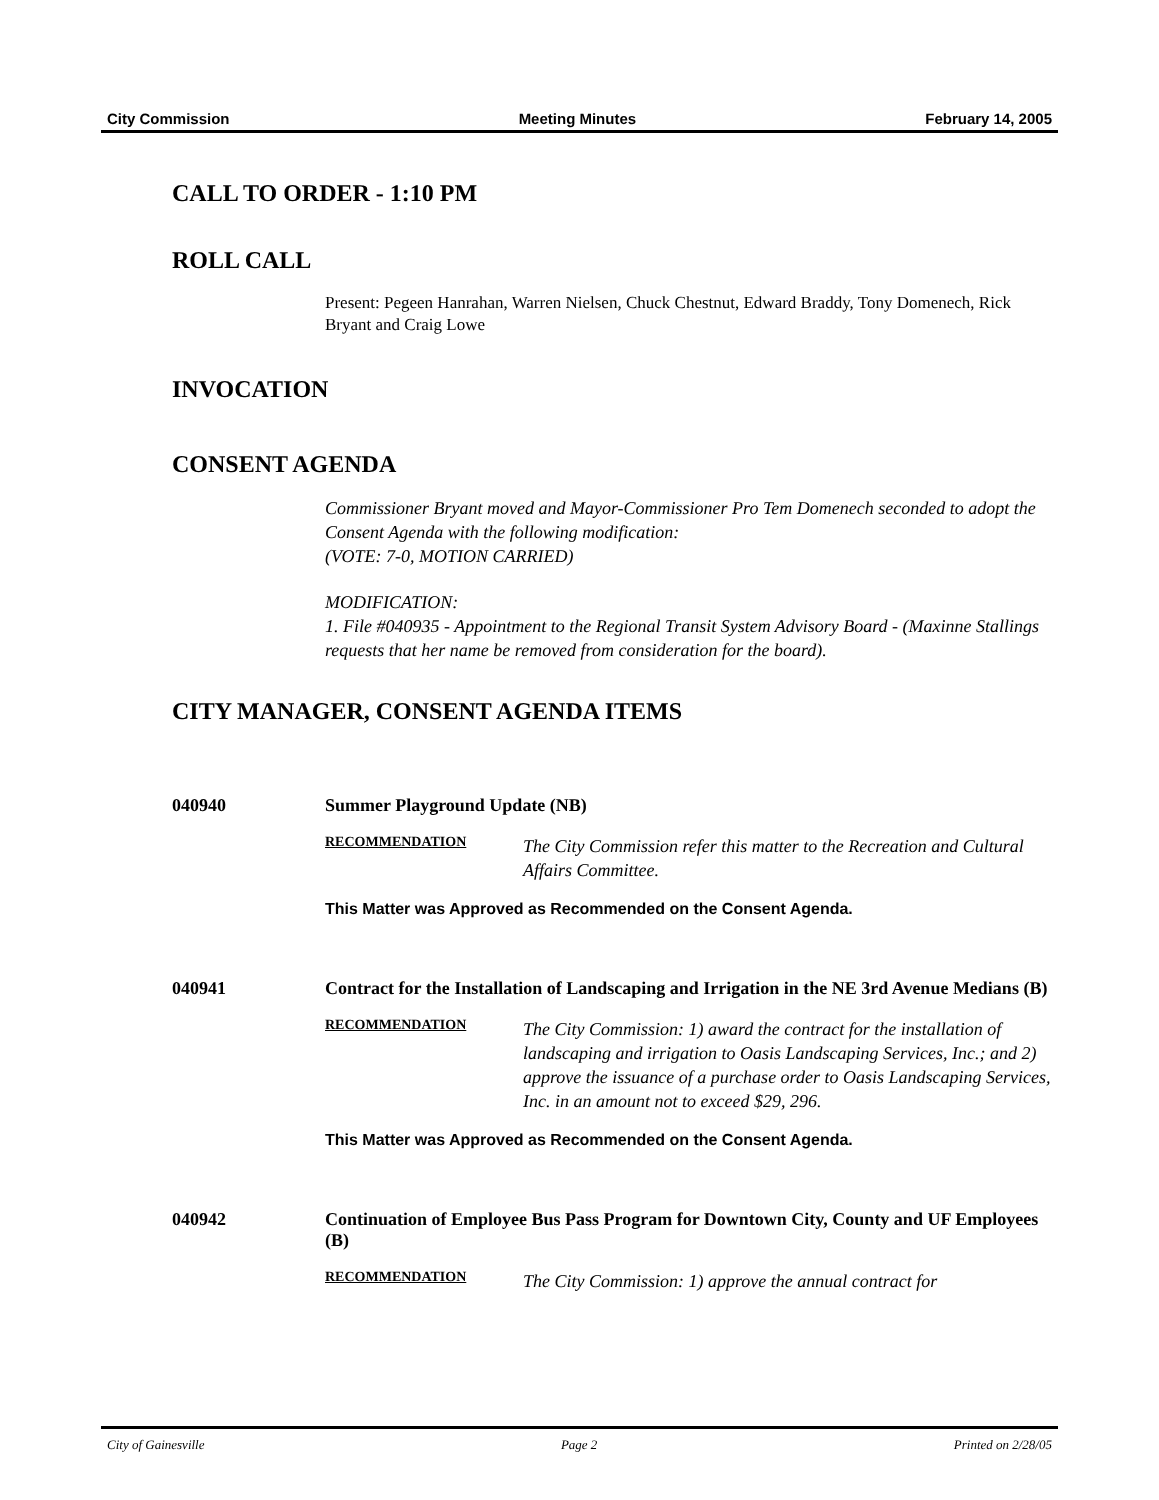City Commission Meeting Minutes February 14, 2005
CALL TO ORDER - 1:10 PM
ROLL CALL
Present: Pegeen Hanrahan, Warren Nielsen, Chuck Chestnut, Edward Braddy, Tony Domenech, Rick Bryant and Craig Lowe
INVOCATION
CONSENT AGENDA
Commissioner Bryant moved and Mayor-Commissioner Pro Tem Domenech seconded to adopt the Consent Agenda with the following modification:
(VOTE: 7-0, MOTION CARRIED)
MODIFICATION:
1. File #040935 - Appointment to the Regional Transit System Advisory Board - (Maxinne Stallings requests that her name be removed from consideration for the board).
CITY MANAGER, CONSENT AGENDA ITEMS
040940 Summer Playground Update (NB)
RECOMMENDATION
The City Commission refer this matter to the Recreation and Cultural Affairs Committee.
This Matter was Approved as Recommended on the Consent Agenda.
040941 Contract for the Installation of Landscaping and Irrigation in the NE 3rd Avenue Medians (B)
RECOMMENDATION
The City Commission: 1) award the contract for the installation of landscaping and irrigation to Oasis Landscaping Services, Inc.; and 2) approve the issuance of a purchase order to Oasis Landscaping Services, Inc. in an amount not to exceed $29, 296.
This Matter was Approved as Recommended on the Consent Agenda.
040942 Continuation of Employee Bus Pass Program for Downtown City, County and UF Employees (B)
RECOMMENDATION
The City Commission: 1) approve the annual contract for
City of Gainesville Page 2 Printed on 2/28/05